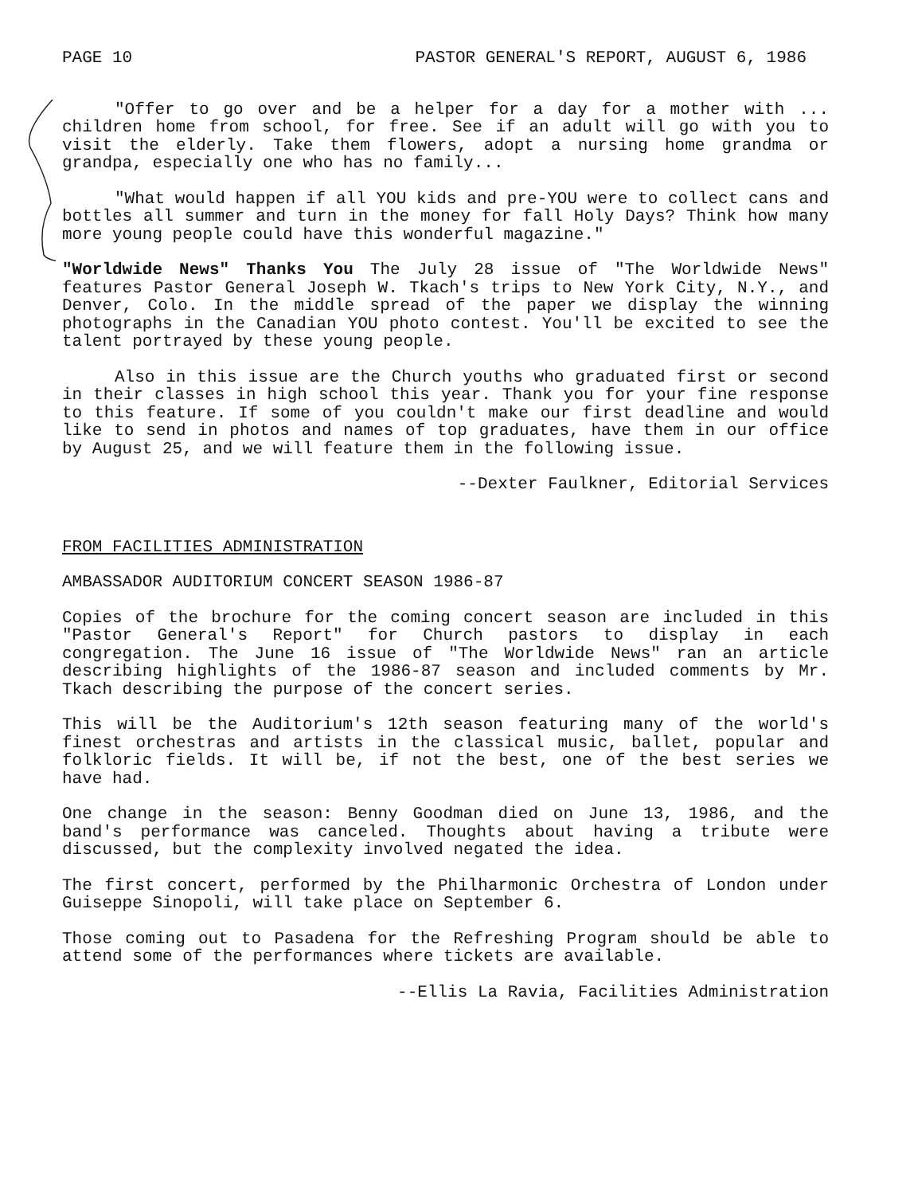PAGE 10 PASTOR GENERAL'S REPORT, AUGUST 6, 1986
"Offer to go over and be a helper for a day for a mother with ... children home from school, for free. See if an adult will go with you to visit the elderly. Take them flowers, adopt a nursing home grandma or grandpa, especially one who has no family...
"What would happen if all YOU kids and pre-YOU were to collect cans and bottles all summer and turn in the money for fall Holy Days? Think how many more young people could have this wonderful magazine."
"Worldwide News" Thanks You The July 28 issue of "The Worldwide News" features Pastor General Joseph W. Tkach's trips to New York City, N.Y., and Denver, Colo. In the middle spread of the paper we display the winning photographs in the Canadian YOU photo contest. You'll be excited to see the talent portrayed by these young people.
Also in this issue are the Church youths who graduated first or second in their classes in high school this year. Thank you for your fine response to this feature. If some of you couldn't make our first deadline and would like to send in photos and names of top graduates, have them in our office by August 25, and we will feature them in the following issue.
--Dexter Faulkner, Editorial Services
FROM FACILITIES ADMINISTRATION
AMBASSADOR AUDITORIUM CONCERT SEASON 1986-87
Copies of the brochure for the coming concert season are included in this "Pastor General's Report" for Church pastors to display in each congregation. The June 16 issue of "The Worldwide News" ran an article describing highlights of the 1986-87 season and included comments by Mr. Tkach describing the purpose of the concert series.
This will be the Auditorium's 12th season featuring many of the world's finest orchestras and artists in the classical music, ballet, popular and folkloric fields. It will be, if not the best, one of the best series we have had.
One change in the season: Benny Goodman died on June 13, 1986, and the band's performance was canceled. Thoughts about having a tribute were discussed, but the complexity involved negated the idea.
The first concert, performed by the Philharmonic Orchestra of London under Guiseppe Sinopoli, will take place on September 6.
Those coming out to Pasadena for the Refreshing Program should be able to attend some of the performances where tickets are available.
--Ellis La Ravia, Facilities Administration